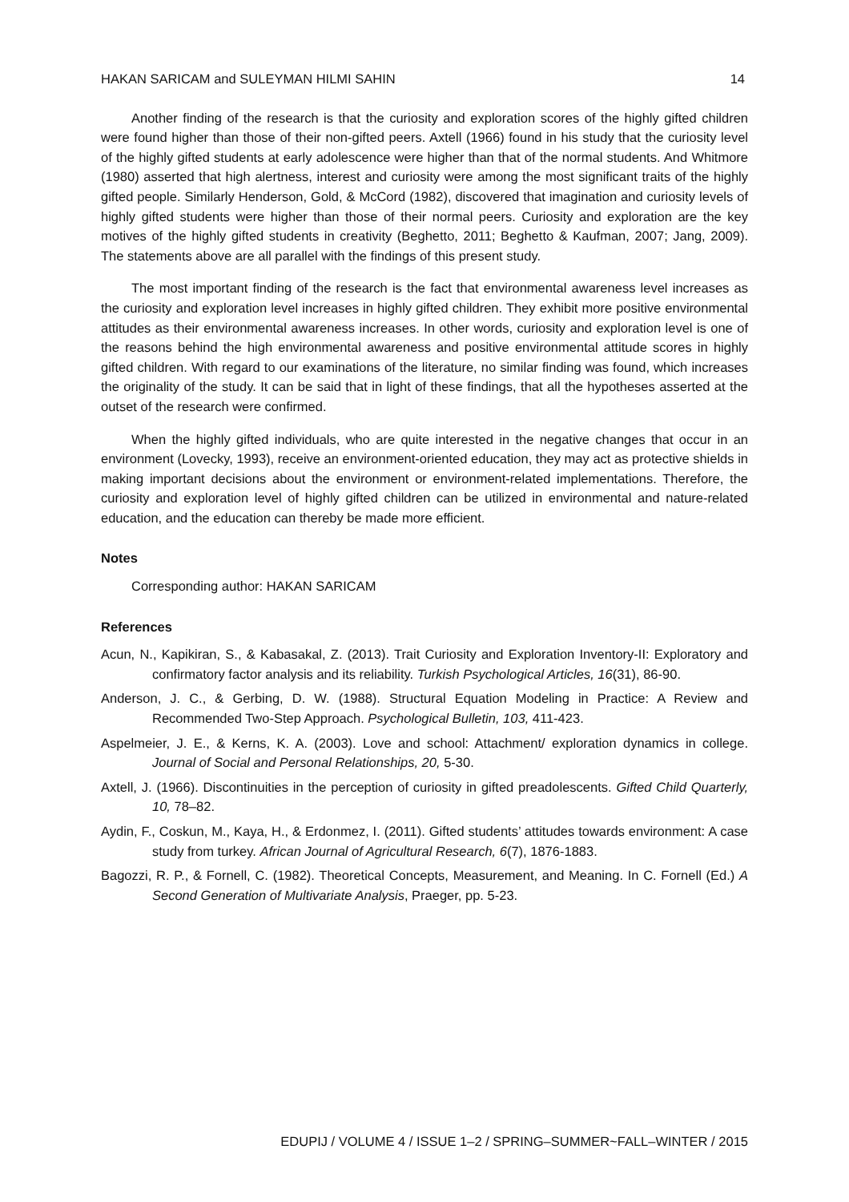HAKAN SARICAM and SULEYMAN HILMI SAHIN 14
Another finding of the research is that the curiosity and exploration scores of the highly gifted children were found higher than those of their non-gifted peers. Axtell (1966) found in his study that the curiosity level of the highly gifted students at early adolescence were higher than that of the normal students. And Whitmore (1980) asserted that high alertness, interest and curiosity were among the most significant traits of the highly gifted people. Similarly Henderson, Gold, & McCord (1982), discovered that imagination and curiosity levels of highly gifted students were higher than those of their normal peers. Curiosity and exploration are the key motives of the highly gifted students in creativity (Beghetto, 2011; Beghetto & Kaufman, 2007; Jang, 2009). The statements above are all parallel with the findings of this present study.
The most important finding of the research is the fact that environmental awareness level increases as the curiosity and exploration level increases in highly gifted children. They exhibit more positive environmental attitudes as their environmental awareness increases. In other words, curiosity and exploration level is one of the reasons behind the high environmental awareness and positive environmental attitude scores in highly gifted children. With regard to our examinations of the literature, no similar finding was found, which increases the originality of the study. It can be said that in light of these findings, that all the hypotheses asserted at the outset of the research were confirmed.
When the highly gifted individuals, who are quite interested in the negative changes that occur in an environment (Lovecky, 1993), receive an environment-oriented education, they may act as protective shields in making important decisions about the environment or environment-related implementations. Therefore, the curiosity and exploration level of highly gifted children can be utilized in environmental and nature-related education, and the education can thereby be made more efficient.
Notes
Corresponding author: HAKAN SARICAM
References
Acun, N., Kapikiran, S., & Kabasakal, Z. (2013). Trait Curiosity and Exploration Inventory-II: Exploratory and confirmatory factor analysis and its reliability. Turkish Psychological Articles, 16(31), 86-90.
Anderson, J. C., & Gerbing, D. W. (1988). Structural Equation Modeling in Practice: A Review and Recommended Two-Step Approach. Psychological Bulletin, 103, 411-423.
Aspelmeier, J. E., & Kerns, K. A. (2003). Love and school: Attachment/ exploration dynamics in college. Journal of Social and Personal Relationships, 20, 5-30.
Axtell, J. (1966). Discontinuities in the perception of curiosity in gifted preadolescents. Gifted Child Quarterly, 10, 78–82.
Aydin, F., Coskun, M., Kaya, H., & Erdonmez, I. (2011). Gifted students’ attitudes towards environment: A case study from turkey. African Journal of Agricultural Research, 6(7), 1876-1883.
Bagozzi, R. P., & Fornell, C. (1982). Theoretical Concepts, Measurement, and Meaning. In C. Fornell (Ed.) A Second Generation of Multivariate Analysis, Praeger, pp. 5-23.
EDUPIJ / VOLUME 4 / ISSUE 1–2 / SPRING–SUMMER~FALL–WINTER / 2015